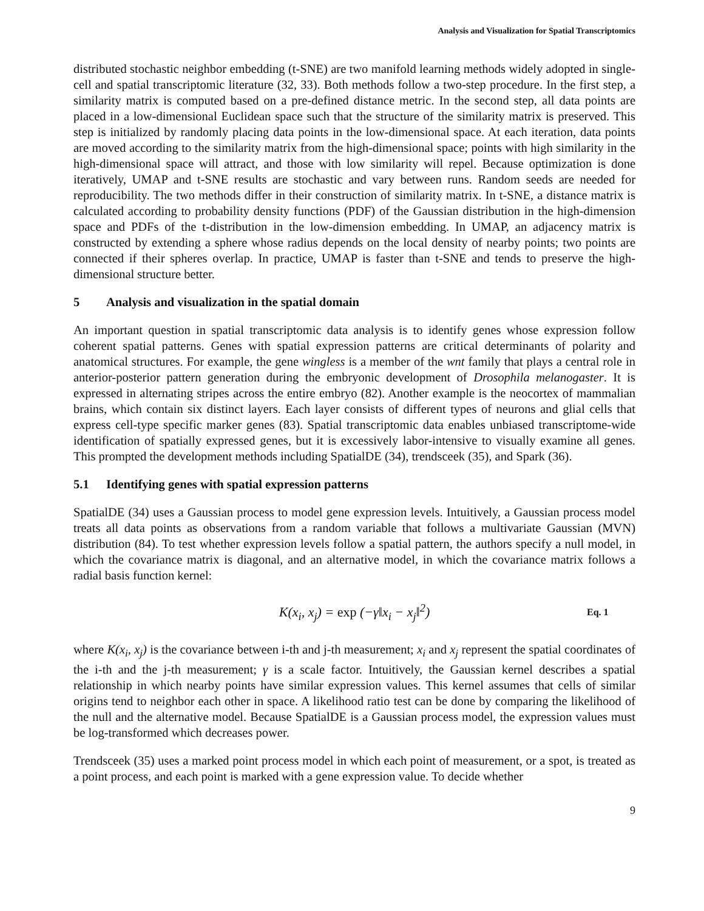Analysis and Visualization for Spatial Transcriptomics
distributed stochastic neighbor embedding (t-SNE) are two manifold learning methods widely adopted in single-cell and spatial transcriptomic literature (32, 33). Both methods follow a two-step procedure. In the first step, a similarity matrix is computed based on a pre-defined distance metric. In the second step, all data points are placed in a low-dimensional Euclidean space such that the structure of the similarity matrix is preserved. This step is initialized by randomly placing data points in the low-dimensional space. At each iteration, data points are moved according to the similarity matrix from the high-dimensional space; points with high similarity in the high-dimensional space will attract, and those with low similarity will repel. Because optimization is done iteratively, UMAP and t-SNE results are stochastic and vary between runs. Random seeds are needed for reproducibility. The two methods differ in their construction of similarity matrix. In t-SNE, a distance matrix is calculated according to probability density functions (PDF) of the Gaussian distribution in the high-dimension space and PDFs of the t-distribution in the low-dimension embedding. In UMAP, an adjacency matrix is constructed by extending a sphere whose radius depends on the local density of nearby points; two points are connected if their spheres overlap. In practice, UMAP is faster than t-SNE and tends to preserve the high-dimensional structure better.
5 Analysis and visualization in the spatial domain
An important question in spatial transcriptomic data analysis is to identify genes whose expression follow coherent spatial patterns. Genes with spatial expression patterns are critical determinants of polarity and anatomical structures. For example, the gene wingless is a member of the wnt family that plays a central role in anterior-posterior pattern generation during the embryonic development of Drosophila melanogaster. It is expressed in alternating stripes across the entire embryo (82). Another example is the neocortex of mammalian brains, which contain six distinct layers. Each layer consists of different types of neurons and glial cells that express cell-type specific marker genes (83). Spatial transcriptomic data enables unbiased transcriptome-wide identification of spatially expressed genes, but it is excessively labor-intensive to visually examine all genes. This prompted the development methods including SpatialDE (34), trendsceek (35), and Spark (36).
5.1 Identifying genes with spatial expression patterns
SpatialDE (34) uses a Gaussian process to model gene expression levels. Intuitively, a Gaussian process model treats all data points as observations from a random variable that follows a multivariate Gaussian (MVN) distribution (84). To test whether expression levels follow a spatial pattern, the authors specify a null model, in which the covariance matrix is diagonal, and an alternative model, in which the covariance matrix follows a radial basis function kernel:
K(x<sub>i</sub>, x<sub>j</sub>) = exp (−γ‖x<sub>i</sub> − x<sub>j</sub>‖<sup>2</sup>)
Eq. 1
where K(x<sub>i</sub>, x<sub>j</sub>) is the covariance between i-th and j-th measurement; x<sub>i</sub> and x<sub>j</sub> represent the spatial coordinates of the i-th and the j-th measurement; γ is a scale factor. Intuitively, the Gaussian kernel describes a spatial relationship in which nearby points have similar expression values. This kernel assumes that cells of similar origins tend to neighbor each other in space. A likelihood ratio test can be done by comparing the likelihood of the null and the alternative model. Because SpatialDE is a Gaussian process model, the expression values must be log-transformed which decreases power.
Trendsceek (35) uses a marked point process model in which each point of measurement, or a spot, is treated as a point process, and each point is marked with a gene expression value. To decide whether
9